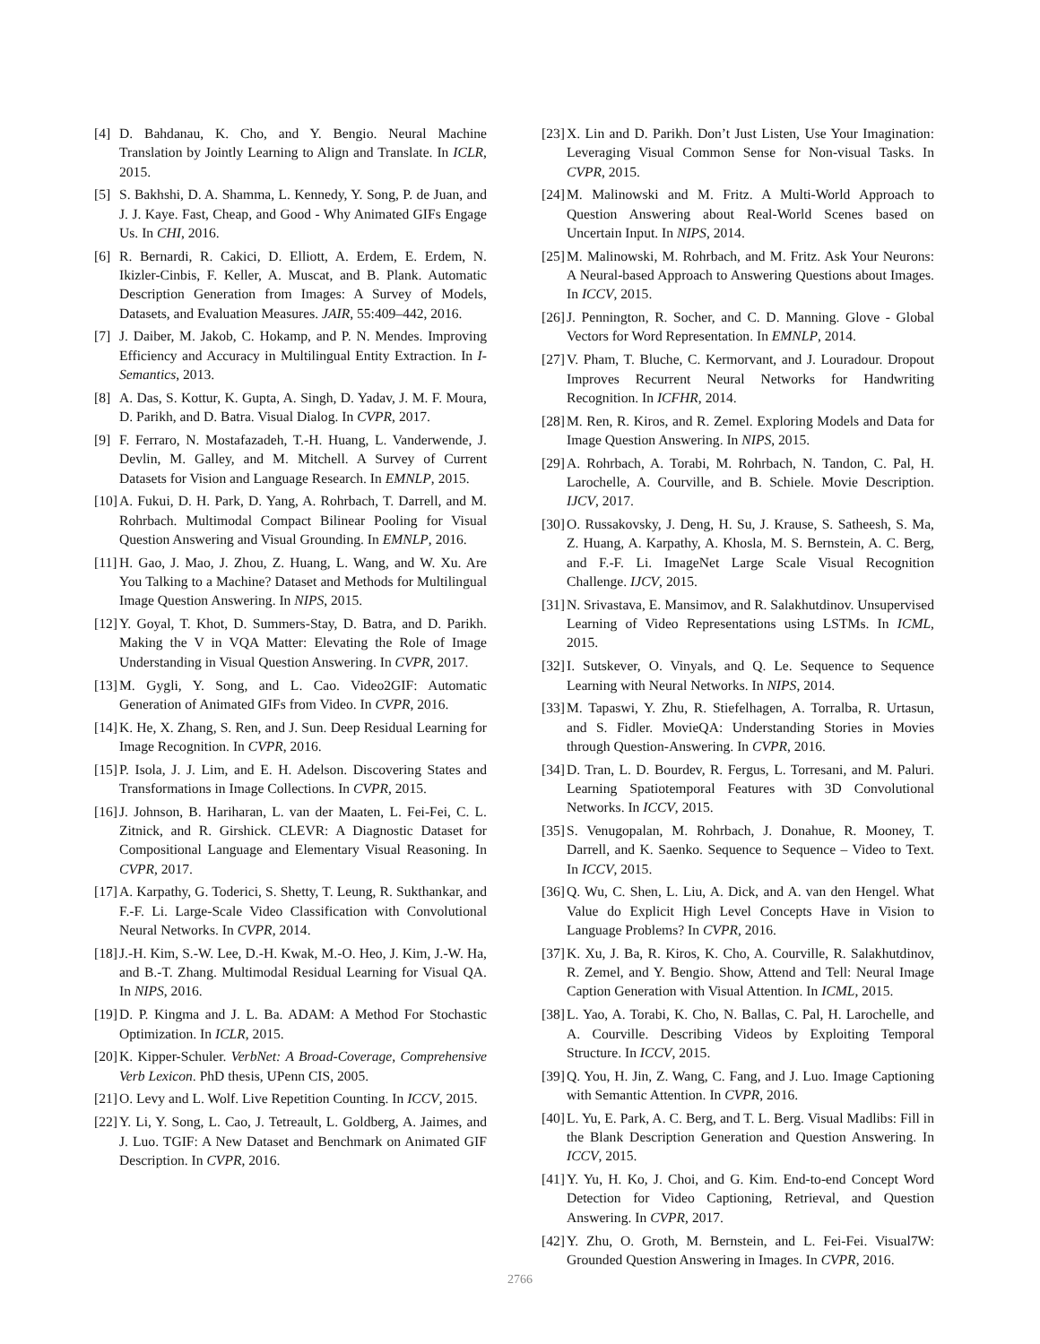[4] D. Bahdanau, K. Cho, and Y. Bengio. Neural Machine Translation by Jointly Learning to Align and Translate. In ICLR, 2015.
[5] S. Bakhshi, D. A. Shamma, L. Kennedy, Y. Song, P. de Juan, and J. J. Kaye. Fast, Cheap, and Good - Why Animated GIFs Engage Us. In CHI, 2016.
[6] R. Bernardi, R. Cakici, D. Elliott, A. Erdem, E. Erdem, N. Ikizler-Cinbis, F. Keller, A. Muscat, and B. Plank. Automatic Description Generation from Images: A Survey of Models, Datasets, and Evaluation Measures. JAIR, 55:409–442, 2016.
[7] J. Daiber, M. Jakob, C. Hokamp, and P. N. Mendes. Improving Efficiency and Accuracy in Multilingual Entity Extraction. In I-Semantics, 2013.
[8] A. Das, S. Kottur, K. Gupta, A. Singh, D. Yadav, J. M. F. Moura, D. Parikh, and D. Batra. Visual Dialog. In CVPR, 2017.
[9] F. Ferraro, N. Mostafazadeh, T.-H. Huang, L. Vanderwende, J. Devlin, M. Galley, and M. Mitchell. A Survey of Current Datasets for Vision and Language Research. In EMNLP, 2015.
[10] A. Fukui, D. H. Park, D. Yang, A. Rohrbach, T. Darrell, and M. Rohrbach. Multimodal Compact Bilinear Pooling for Visual Question Answering and Visual Grounding. In EMNLP, 2016.
[11] H. Gao, J. Mao, J. Zhou, Z. Huang, L. Wang, and W. Xu. Are You Talking to a Machine? Dataset and Methods for Multilingual Image Question Answering. In NIPS, 2015.
[12] Y. Goyal, T. Khot, D. Summers-Stay, D. Batra, and D. Parikh. Making the V in VQA Matter: Elevating the Role of Image Understanding in Visual Question Answering. In CVPR, 2017.
[13] M. Gygli, Y. Song, and L. Cao. Video2GIF: Automatic Generation of Animated GIFs from Video. In CVPR, 2016.
[14] K. He, X. Zhang, S. Ren, and J. Sun. Deep Residual Learning for Image Recognition. In CVPR, 2016.
[15] P. Isola, J. J. Lim, and E. H. Adelson. Discovering States and Transformations in Image Collections. In CVPR, 2015.
[16] J. Johnson, B. Hariharan, L. van der Maaten, L. Fei-Fei, C. L. Zitnick, and R. Girshick. CLEVR: A Diagnostic Dataset for Compositional Language and Elementary Visual Reasoning. In CVPR, 2017.
[17] A. Karpathy, G. Toderici, S. Shetty, T. Leung, R. Sukthankar, and F.-F. Li. Large-Scale Video Classification with Convolutional Neural Networks. In CVPR, 2014.
[18] J.-H. Kim, S.-W. Lee, D.-H. Kwak, M.-O. Heo, J. Kim, J.-W. Ha, and B.-T. Zhang. Multimodal Residual Learning for Visual QA. In NIPS, 2016.
[19] D. P. Kingma and J. L. Ba. ADAM: A Method For Stochastic Optimization. In ICLR, 2015.
[20] K. Kipper-Schuler. VerbNet: A Broad-Coverage, Comprehensive Verb Lexicon. PhD thesis, UPenn CIS, 2005.
[21] O. Levy and L. Wolf. Live Repetition Counting. In ICCV, 2015.
[22] Y. Li, Y. Song, L. Cao, J. Tetreault, L. Goldberg, A. Jaimes, and J. Luo. TGIF: A New Dataset and Benchmark on Animated GIF Description. In CVPR, 2016.
[23] X. Lin and D. Parikh. Don’t Just Listen, Use Your Imagination: Leveraging Visual Common Sense for Non-visual Tasks. In CVPR, 2015.
[24] M. Malinowski and M. Fritz. A Multi-World Approach to Question Answering about Real-World Scenes based on Uncertain Input. In NIPS, 2014.
[25] M. Malinowski, M. Rohrbach, and M. Fritz. Ask Your Neurons: A Neural-based Approach to Answering Questions about Images. In ICCV, 2015.
[26] J. Pennington, R. Socher, and C. D. Manning. Glove - Global Vectors for Word Representation. In EMNLP, 2014.
[27] V. Pham, T. Bluche, C. Kermorvant, and J. Louradour. Dropout Improves Recurrent Neural Networks for Handwriting Recognition. In ICFHR, 2014.
[28] M. Ren, R. Kiros, and R. Zemel. Exploring Models and Data for Image Question Answering. In NIPS, 2015.
[29] A. Rohrbach, A. Torabi, M. Rohrbach, N. Tandon, C. Pal, H. Larochelle, A. Courville, and B. Schiele. Movie Description. IJCV, 2017.
[30] O. Russakovsky, J. Deng, H. Su, J. Krause, S. Satheesh, S. Ma, Z. Huang, A. Karpathy, A. Khosla, M. S. Bernstein, A. C. Berg, and F.-F. Li. ImageNet Large Scale Visual Recognition Challenge. IJCV, 2015.
[31] N. Srivastava, E. Mansimov, and R. Salakhutdinov. Unsupervised Learning of Video Representations using LSTMs. In ICML, 2015.
[32] I. Sutskever, O. Vinyals, and Q. Le. Sequence to Sequence Learning with Neural Networks. In NIPS, 2014.
[33] M. Tapaswi, Y. Zhu, R. Stiefelhagen, A. Torralba, R. Urtasun, and S. Fidler. MovieQA: Understanding Stories in Movies through Question-Answering. In CVPR, 2016.
[34] D. Tran, L. D. Bourdev, R. Fergus, L. Torresani, and M. Paluri. Learning Spatiotemporal Features with 3D Convolutional Networks. In ICCV, 2015.
[35] S. Venugopalan, M. Rohrbach, J. Donahue, R. Mooney, T. Darrell, and K. Saenko. Sequence to Sequence – Video to Text. In ICCV, 2015.
[36] Q. Wu, C. Shen, L. Liu, A. Dick, and A. van den Hengel. What Value do Explicit High Level Concepts Have in Vision to Language Problems? In CVPR, 2016.
[37] K. Xu, J. Ba, R. Kiros, K. Cho, A. Courville, R. Salakhutdinov, R. Zemel, and Y. Bengio. Show, Attend and Tell: Neural Image Caption Generation with Visual Attention. In ICML, 2015.
[38] L. Yao, A. Torabi, K. Cho, N. Ballas, C. Pal, H. Larochelle, and A. Courville. Describing Videos by Exploiting Temporal Structure. In ICCV, 2015.
[39] Q. You, H. Jin, Z. Wang, C. Fang, and J. Luo. Image Captioning with Semantic Attention. In CVPR, 2016.
[40] L. Yu, E. Park, A. C. Berg, and T. L. Berg. Visual Madlibs: Fill in the Blank Description Generation and Question Answering. In ICCV, 2015.
[41] Y. Yu, H. Ko, J. Choi, and G. Kim. End-to-end Concept Word Detection for Video Captioning, Retrieval, and Question Answering. In CVPR, 2017.
[42] Y. Zhu, O. Groth, M. Bernstein, and L. Fei-Fei. Visual7W: Grounded Question Answering in Images. In CVPR, 2016.
2766